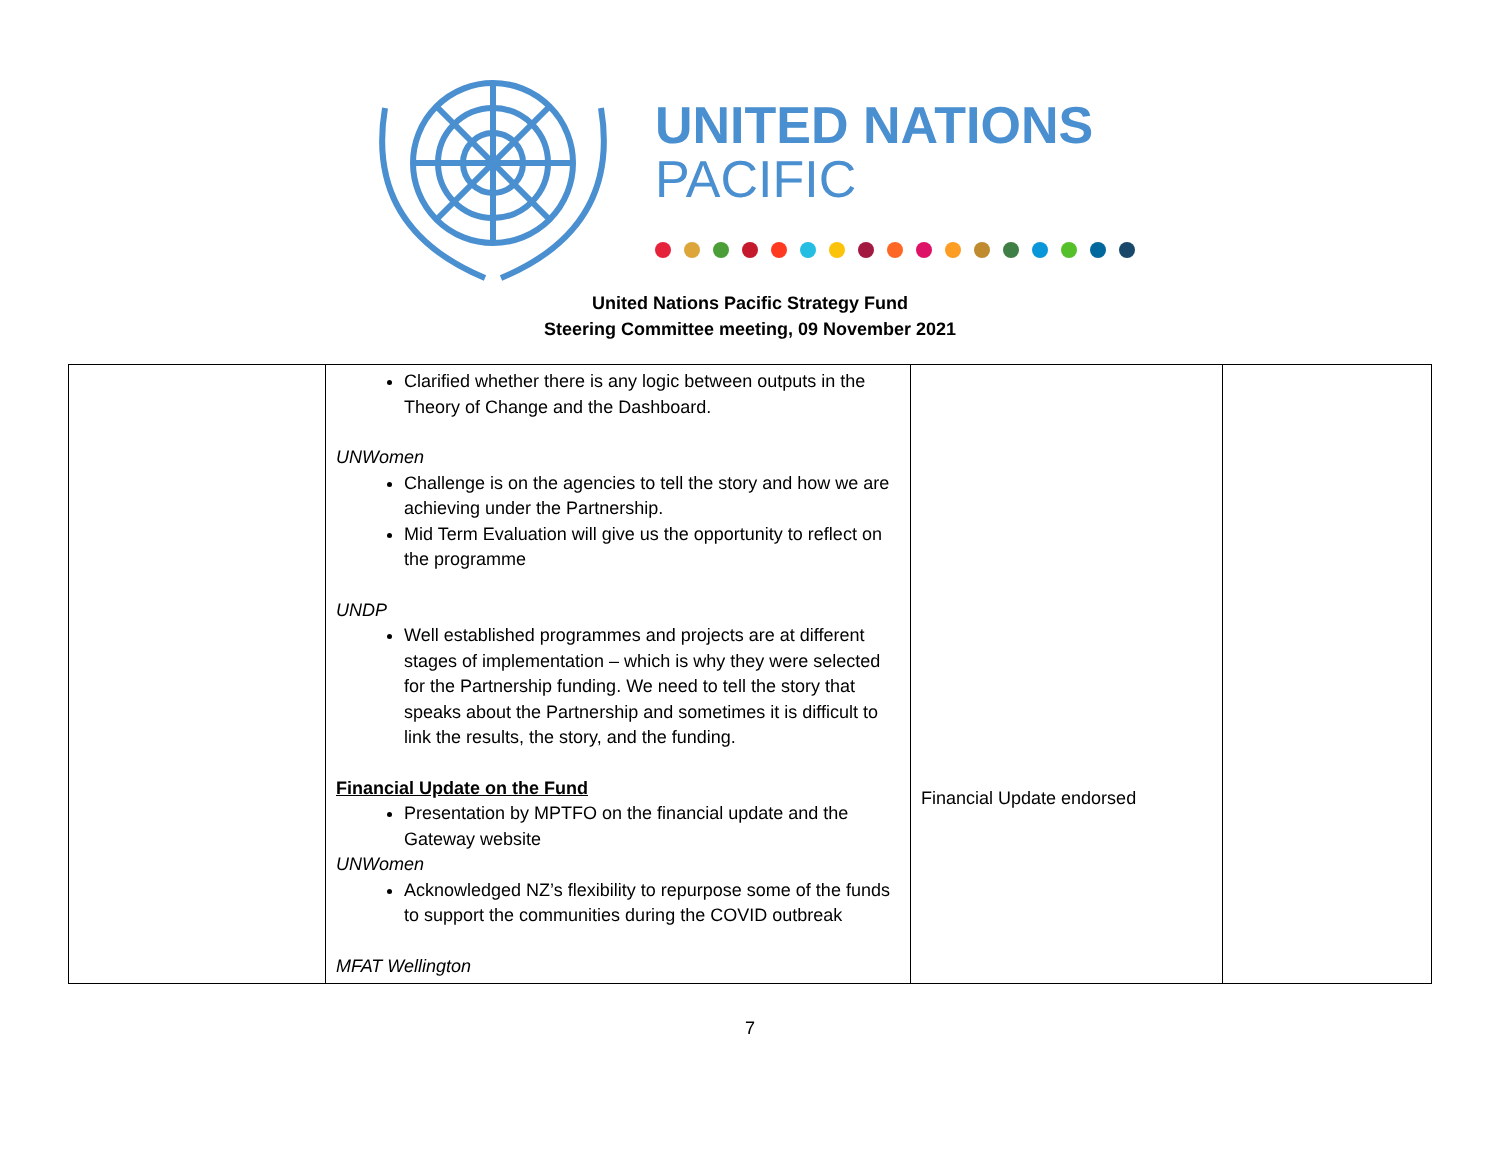UNITED NATIONS
PACIFIC
United Nations Pacific Strategy Fund
Steering Committee meeting, 09 November 2021
| | Clarified whether there is any logic between outputs in the Theory of Change and the Dashboard. UNWomen Challenge is on the agencies to tell the story and how we are achieving under the Partnership. Mid Term Evaluation will give us the opportunity to reflect on the programme UNDP Well established programmes and projects are at different stages of implementation – which is why they were selected for the Partnership funding. We need to tell the story that speaks about the Partnership and sometimes it is difficult to link the results, the story, and the funding. Financial Update on the Fund Presentation by MPTFO on the financial update and the Gateway website UNWomen Acknowledged NZ’s flexibility to repurpose some of the funds to support the communities during the COVID outbreak MFAT Wellington | Financial Update endorsed | |
7